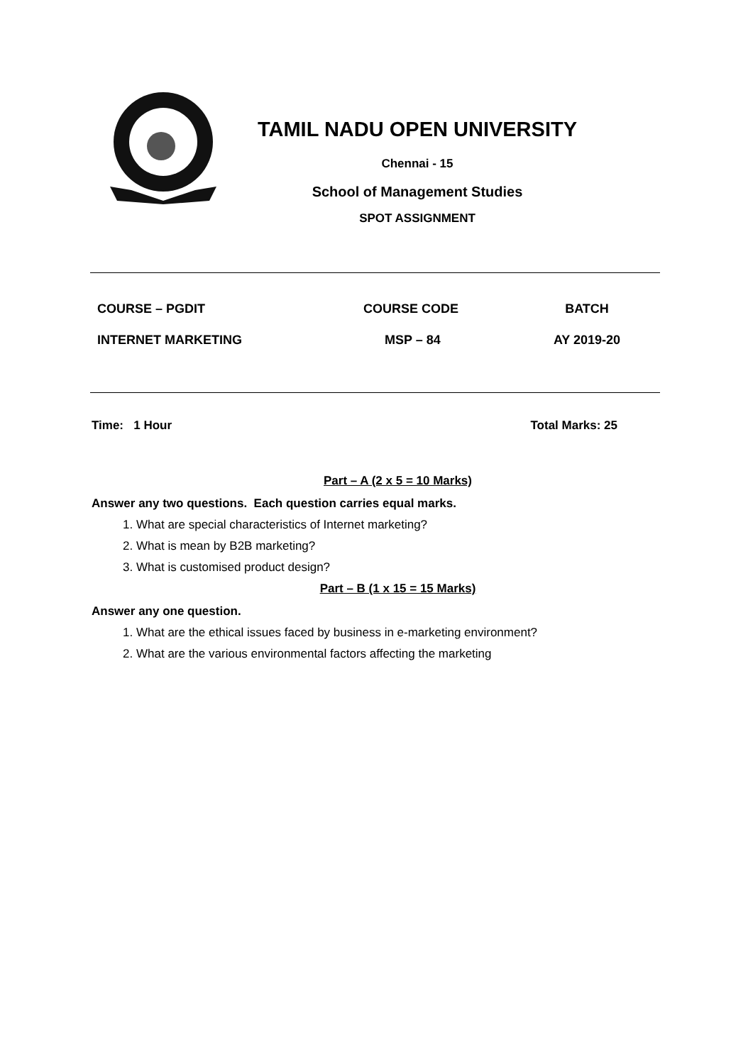TAMIL NADU OPEN UNIVERSITY
Chennai - 15
School of Management Studies
SPOT ASSIGNMENT
| COURSE – PGDIT | COURSE CODE | BATCH |
| INTERNET MARKETING | MSP – 84 | AY 2019-20 |
Time: 1 Hour Total Marks: 25
Part – A (2 x 5 = 10 Marks)
Answer any two questions. Each question carries equal marks.
1. What are special characteristics of Internet marketing?
2. What is mean by B2B marketing?
3. What is customised product design?
Part – B (1 x 15 = 15 Marks)
Answer any one question.
1. What are the ethical issues faced by business in e-marketing environment?
2. What are the various environmental factors affecting the marketing